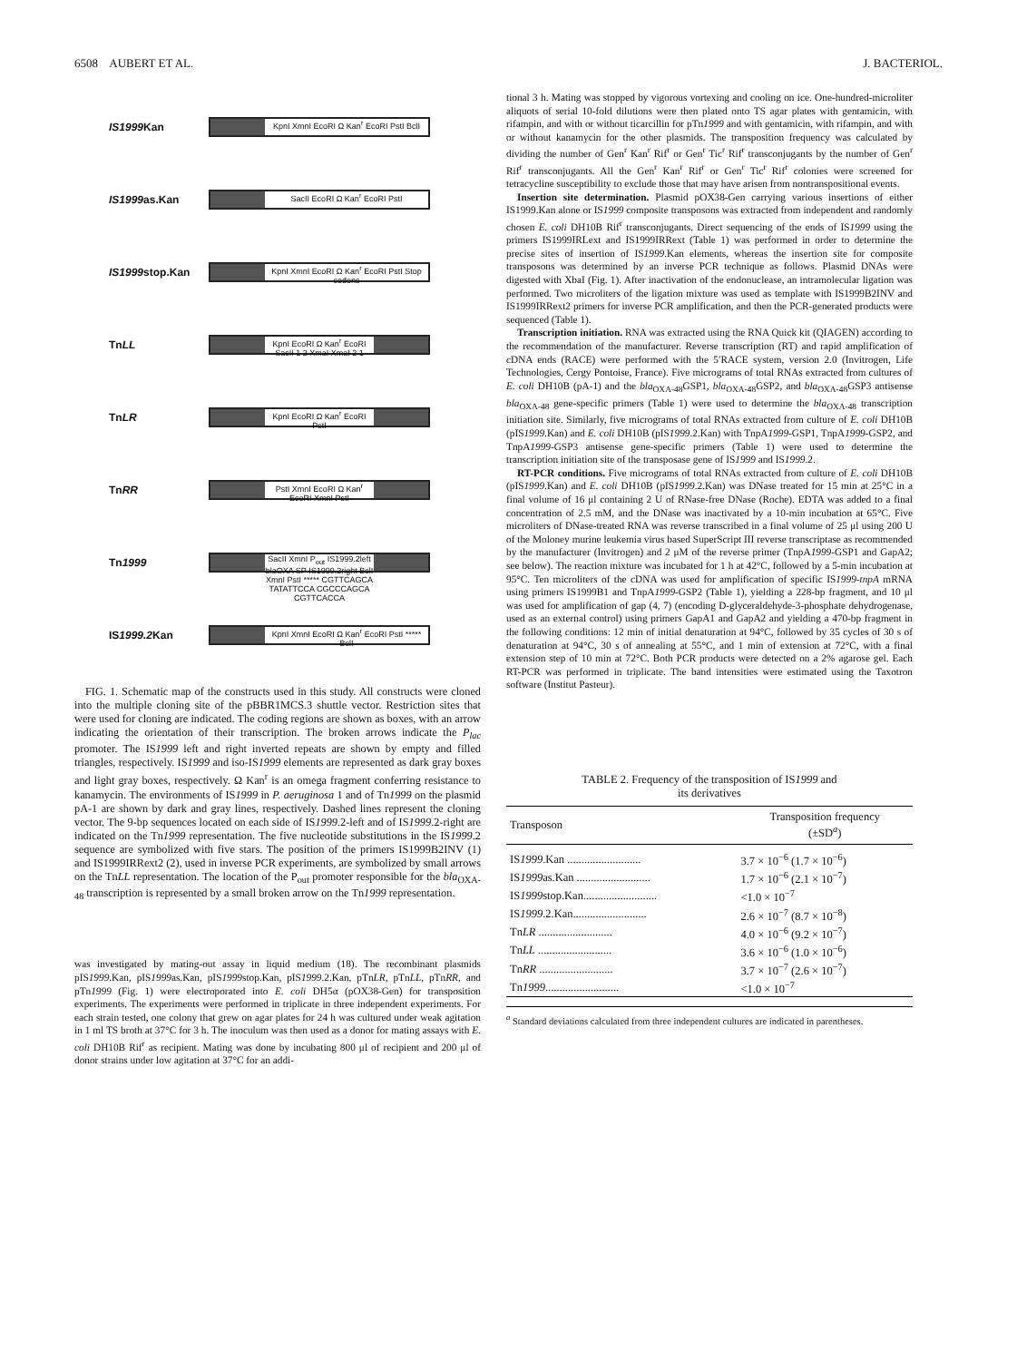6508 AUBERT ET AL. J. BACTERIOL.
IS1999 Kan
KpnI XmnI EcoRI Ω Kan<sup>r</sup> EcoRI PstI BclI
IS1999as.Kan
SacII EcoRI Ω Kan<sup>r</sup> EcoRI PstI
IS1999stop.Kan
KpnI XmnI EcoRI Ω Kan<sup>r</sup> EcoRI PstI Stop codons
TnLL
KpnI EcoRI Ω Kan<sup>r</sup> EcoRI SacII 1 2 XmaI XmaI 2 1
TnLR
KpnI EcoRI Ω Kan<sup>r</sup> EcoRI PstI
TnRR
PstI XmnI EcoRI Ω Kan<sup>r</sup> EcoRI XmnI PstI
Tn1999
SacII XmnI P<sub>out</sub> IS1999.2left blaOXA SP IS1999.2right BclI XmnI PstI ***** CGTTCAGCA TATATTCCA CGCCCAGCA CGTTCACCA
IS1999.2 Kan
KpnI XmnI EcoRI Ω Kan<sup>r</sup> EcoRI PstI ***** BclI
FIG. 1. Schematic map of the constructs used in this study. All constructs were cloned into the multiple cloning site of the pBBR1MCS.3 shuttle vector. Restriction sites that were used for cloning are indicated. The coding regions are shown as boxes, with an arrow indicating the orientation of their transcription. The broken arrows indicate the P<sub>lac</sub> promoter. The IS1999 left and right inverted repeats are shown by empty and filled triangles, respectively. IS1999 and iso-IS1999 elements are represented as dark gray boxes and light gray boxes, respectively. Ω Kan<sup>r</sup> is an omega fragment conferring resistance to kanamycin. The environments of IS1999 in P. aeruginosa 1 and of Tn1999 on the plasmid pA-1 are shown by dark and gray lines, respectively. Dashed lines represent the cloning vector. The 9-bp sequences located on each side of IS1999.2-left and of IS1999.2-right are indicated on the Tn1999 representation. The five nucleotide substitutions in the IS1999.2 sequence are symbolized with five stars. The position of the primers IS1999B2INV (1) and IS1999IRRext2 (2), used in inverse PCR experiments, are symbolized by small arrows on the TnLL representation. The location of the P<sub>out</sub> promoter responsible for the bla<sub>OXA-48</sub> transcription is represented by a small broken arrow on the Tn1999 representation.
was investigated by mating-out assay in liquid medium (18). The recombinant plasmids pIS1999.Kan, pIS1999as.Kan, pIS1999stop.Kan, pIS1999.2.Kan, pTnLR, pTnLL, pTnRR, and pTn1999 (Fig. 1) were electroporated into E. coli DH5α (pOX38-Gen) for transposition experiments. The experiments were performed in triplicate in three independent experiments. For each strain tested, one colony that grew on agar plates for 24 h was cultured under weak agitation in 1 ml TS broth at 37°C for 3 h. The inoculum was then used as a donor for mating assays with E. coli DH10B Rif<sup>r</sup> as recipient. Mating was done by incubating 800 μl of recipient and 200 μl of donor strains under low agitation at 37°C for an addi-
tional 3 h. Mating was stopped by vigorous vortexing and cooling on ice. One-hundred-microliter aliquots of serial 10-fold dilutions were then plated onto TS agar plates with gentamicin, with rifampin, and with or without ticarcillin for pTn1999 and with gentamicin, with rifampin, and with or without kanamycin for the other plasmids. The transposition frequency was calculated by dividing the number of Gen<sup>r</sup> Kan<sup>r</sup> Rif<sup>r</sup> or Gen<sup>r</sup> Tic<sup>r</sup> Rif<sup>r</sup> transconjugants by the number of Gen<sup>r</sup> Rif<sup>r</sup> transconjugants. All the Gen<sup>r</sup> Kan<sup>r</sup> Rif<sup>r</sup> or Gen<sup>r</sup> Tic<sup>r</sup> Rif<sup>r</sup> colonies were screened for tetracycline susceptibility to exclude those that may have arisen from nontranspositional events.
Insertion site determination. Plasmid pOX38-Gen carrying various insertions of either IS1999.Kan alone or IS1999 composite transposons was extracted from independent and randomly chosen E. coli DH10B Rif<sup>r</sup> transconjugants. Direct sequencing of the ends of IS1999 using the primers IS1999IRLext and IS1999IRRext (Table 1) was performed in order to determine the precise sites of insertion of IS1999.Kan elements, whereas the insertion site for composite transposons was determined by an inverse PCR technique as follows. Plasmid DNAs were digested with XbaI (Fig. 1). After inactivation of the endonuclease, an intramolecular ligation was performed. Two microliters of the ligation mixture was used as template with IS1999B2INV and IS1999IRRext2 primers for inverse PCR amplification, and then the PCR-generated products were sequenced (Table 1).
Transcription initiation. RNA was extracted using the RNA Quick kit (QIAGEN) according to the recommendation of the manufacturer. Reverse transcription (RT) and rapid amplification of cDNA ends (RACE) were performed with the 5′RACE system, version 2.0 (Invitrogen, Life Technologies, Cergy Pontoise, France). Five micrograms of total RNAs extracted from cultures of E. coli DH10B (pA-1) and the bla<sub>OXA-48</sub>GSP1, bla<sub>OXA-48</sub>GSP2, and bla<sub>OXA-48</sub>GSP3 antisense bla<sub>OXA-48</sub> gene-specific primers (Table 1) were used to determine the bla<sub>OXA-48</sub> transcription initiation site. Similarly, five micrograms of total RNAs extracted from culture of E. coli DH10B (pIS1999.Kan) and E. coli DH10B (pIS1999.2.Kan) with TnpA1999-GSP1, TnpA1999-GSP2, and TnpA1999-GSP3 antisense gene-specific primers (Table 1) were used to determine the transcription initiation site of the transposase gene of IS1999 and IS1999.2.
RT-PCR conditions. Five micrograms of total RNAs extracted from culture of E. coli DH10B (pIS1999.Kan) and E. coli DH10B (pIS1999.2.Kan) was DNase treated for 15 min at 25°C in a final volume of 16 μl containing 2 U of RNase-free DNase (Roche). EDTA was added to a final concentration of 2.5 mM, and the DNase was inactivated by a 10-min incubation at 65°C. Five microliters of DNase-treated RNA was reverse transcribed in a final volume of 25 μl using 200 U of the Moloney murine leukemia virus based SuperScript III reverse transcriptase as recommended by the manufacturer (Invitrogen) and 2 μM of the reverse primer (TnpA1999-GSP1 and GapA2; see below). The reaction mixture was incubated for 1 h at 42°C, followed by a 5-min incubation at 95°C. Ten microliters of the cDNA was used for amplification of specific IS1999-tnpA mRNA using primers IS1999B1 and TnpA1999-GSP2 (Table 1), yielding a 228-bp fragment, and 10 μl was used for amplification of gap (4, 7) (encoding D-glyceraldehyde-3-phosphate dehydrogenase, used as an external control) using primers GapA1 and GapA2 and yielding a 470-bp fragment in the following conditions: 12 min of initial denaturation at 94°C, followed by 35 cycles of 30 s of denaturation at 94°C, 30 s of annealing at 55°C, and 1 min of extension at 72°C, with a final extension step of 10 min at 72°C. Both PCR products were detected on a 2% agarose gel. Each RT-PCR was performed in triplicate. The band intensities were estimated using the Taxotron software (Institut Pasteur).
TABLE 2. Frequency of the transposition of IS1999 and
its derivatives
| Transposon | Transposition frequency (±SD<sup>a</sup>) |
| --- | --- |
| IS 1999 .Kan .......................... | 3.7 × 10<sup>−6</sup> (1.7 × 10<sup>−6</sup>) |
| IS 1999 as.Kan .......................... | 1.7 × 10<sup>−6</sup> (2.1 × 10<sup>−7</sup>) |
| IS 1999 stop.Kan.......................... | <1.0 × 10<sup>−7</sup> |
| IS 1999 .2.Kan.......................... | 2.6 × 10<sup>−7</sup> (8.7 × 10<sup>−8</sup>) |
| Tn LR .......................... | 4.0 × 10<sup>−6</sup> (9.2 × 10<sup>−7</sup>) |
| Tn LL .......................... | 3.6 × 10<sup>−6</sup> (1.0 × 10<sup>−6</sup>) |
| Tn RR .......................... | 3.7 × 10<sup>−7</sup> (2.6 × 10<sup>−7</sup>) |
| Tn 1999 .......................... | <1.0 × 10<sup>−7</sup> |
<sup>a</sup> Standard deviations calculated from three independent cultures are indicated in parentheses.